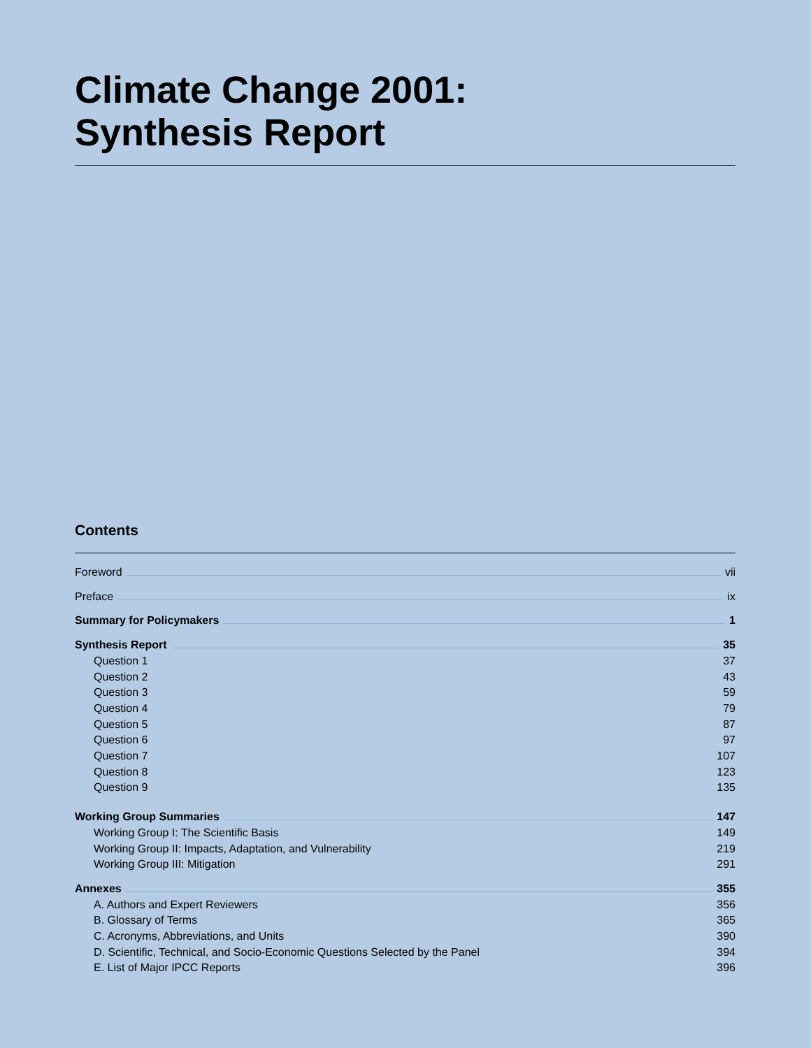Climate Change 2001:
Synthesis Report
Contents
Foreword vii
Preface ix
Summary for Policymakers 1
Synthesis Report 35
Question 1 37
Question 2 43
Question 3 59
Question 4 79
Question 5 87
Question 6 97
Question 7 107
Question 8 123
Question 9 135
Working Group Summaries 147
Working Group I: The Scientific Basis 149
Working Group II: Impacts, Adaptation, and Vulnerability 219
Working Group III: Mitigation 291
Annexes 355
A. Authors and Expert Reviewers 356
B. Glossary of Terms 365
C. Acronyms, Abbreviations, and Units 390
D. Scientific, Technical, and Socio-Economic Questions Selected by the Panel 394
E. List of Major IPCC Reports 396